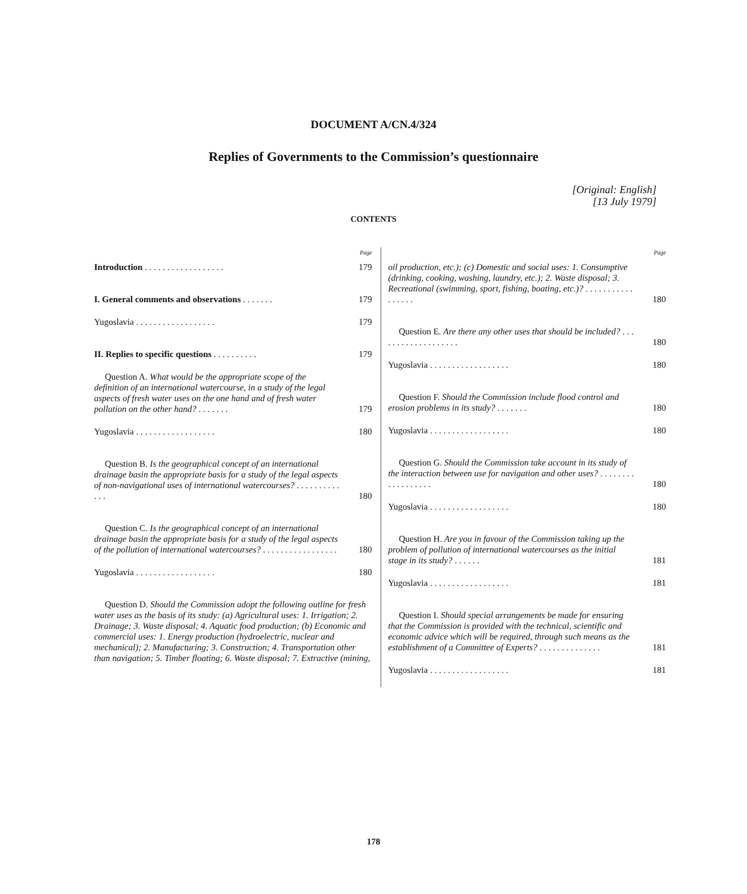DOCUMENT A/CN.4/324
Replies of Governments to the Commission’s questionnaire
[Original: English]
[13 July 1979]
CONTENTS
Page
Introduction . . . . . . . . . . . . . . . . . . 179
I. General comments and observations . . . . . . . 179
Yugoslavia . . . . . . . . . . . . . . . . . . 179
II. Replies to specific questions . . . . . . . . . . 179
Question A. What would be the appropriate scope of the definition of an international watercourse, in a study of the legal aspects of fresh water uses on the one hand and of fresh water pollution on the other hand? . . . . . . . 179
Yugoslavia . . . . . . . . . . . . . . . . . . 180
Question B. Is the geographical concept of an international drainage basin the appropriate basis for a study of the legal aspects of non-navigational uses of international watercourses? . . . . . . . . . . . . . 180
Question C. Is the geographical concept of an international drainage basin the appropriate basis for a study of the legal aspects of the pollution of international watercourses? . . . . . . . . . . . . . . . . . 180
Yugoslavia . . . . . . . . . . . . . . . . . . 180
Question D. Should the Commission adopt the following outline for fresh water uses as the basis of its study: (a) Agricultural uses: 1. Irrigation; 2. Drainage; 3. Waste disposal; 4. Aquatic food production; (b) Economic and commercial uses: 1. Energy production (hydroelectric, nuclear and mechanical); 2. Manufacturing; 3. Construction; 4. Transportation other than navigation; 5. Timber floating; 6. Waste disposal; 7. Extractive (mining,
Page
oil production, etc.); (c) Domestic and social uses: 1. Consumptive (drinking, cooking, washing, laundry, etc.); 2. Waste disposal; 3. Recreational (swimming, sport, fishing, boating, etc.)? . . . . . . . . . . . . . . . . . 180
Question E. Are there any other uses that should be included? . . . . . . . . . . . . . . . . . . . 180
Yugoslavia . . . . . . . . . . . . . . . . . . 180
Question F. Should the Commission include flood control and erosion problems in its study? . . . . . . . 180
Yugoslavia . . . . . . . . . . . . . . . . . . 180
Question G. Should the Commission take account in its study of the interaction between use for navigation and other uses? . . . . . . . . . . . . . . . . . . 180
Yugoslavia . . . . . . . . . . . . . . . . . . 180
Question H. Are you in favour of the Commission taking up the problem of pollution of international watercourses as the initial stage in its study? . . . . . . 181
Yugoslavia . . . . . . . . . . . . . . . . . . 181
Question I. Should special arrangements be made for ensuring that the Commission is provided with the technical, scientific and economic advice which will be required, through such means as the establishment of a Committee of Experts? . . . . . . . . . . . . . . 181
Yugoslavia . . . . . . . . . . . . . . . . . . 181
178